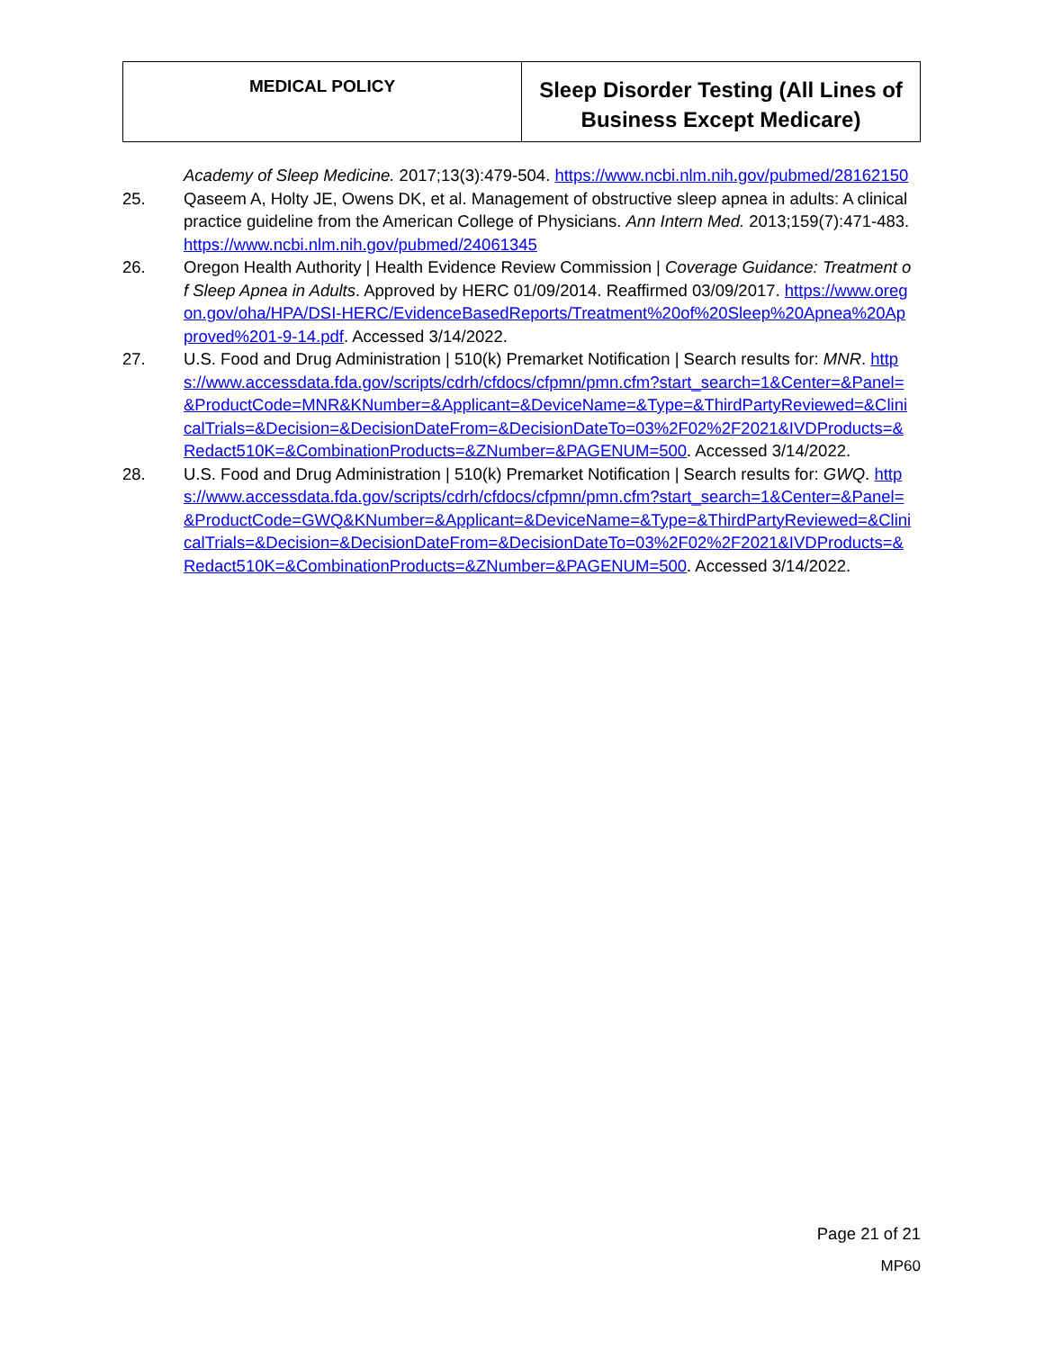MEDICAL POLICY
Sleep Disorder Testing (All Lines of
Business Except Medicare)
Academy of Sleep Medicine. 2017;13(3):479-504. https://www.ncbi.nlm.nih.gov/pubmed/28162150
25. Qaseem A, Holty JE, Owens DK, et al. Management of obstructive sleep apnea in adults: A clinical practice guideline from the American College of Physicians. Ann Intern Med. 2013;159(7):471-483. https://www.ncbi.nlm.nih.gov/pubmed/24061345
26. Oregon Health Authority | Health Evidence Review Commission | Coverage Guidance: Treatment of Sleep Apnea in Adults. Approved by HERC 01/09/2014. Reaffirmed 03/09/2017. https://www.oregon.gov/oha/HPA/DSI-HERC/EvidenceBasedReports/Treatment%20of%20Sleep%20Apnea%20Approved%201-9-14.pdf. Accessed 3/14/2022.
27. U.S. Food and Drug Administration | 510(k) Premarket Notification | Search results for: MNR. https://www.accessdata.fda.gov/scripts/cdrh/cfdocs/cfpmn/pmn.cfm?start_search=1&Center=&Panel=&ProductCode=MNR&KNumber=&Applicant=&DeviceName=&Type=&ThirdPartyReviewed=&ClinicalTrials=&Decision=&DecisionDateFrom=&DecisionDateTo=03%2F02%2F2021&IVDProducts=&Redact510K=&CombinationProducts=&ZNumber=&PAGENUM=500. Accessed 3/14/2022.
28. U.S. Food and Drug Administration | 510(k) Premarket Notification | Search results for: GWQ. https://www.accessdata.fda.gov/scripts/cdrh/cfdocs/cfpmn/pmn.cfm?start_search=1&Center=&Panel=&ProductCode=GWQ&KNumber=&Applicant=&DeviceName=&Type=&ThirdPartyReviewed=&ClinicalTrials=&Decision=&DecisionDateFrom=&DecisionDateTo=03%2F02%2F2021&IVDProducts=&Redact510K=&CombinationProducts=&ZNumber=&PAGENUM=500. Accessed 3/14/2022.
Page 21 of 21
MP60